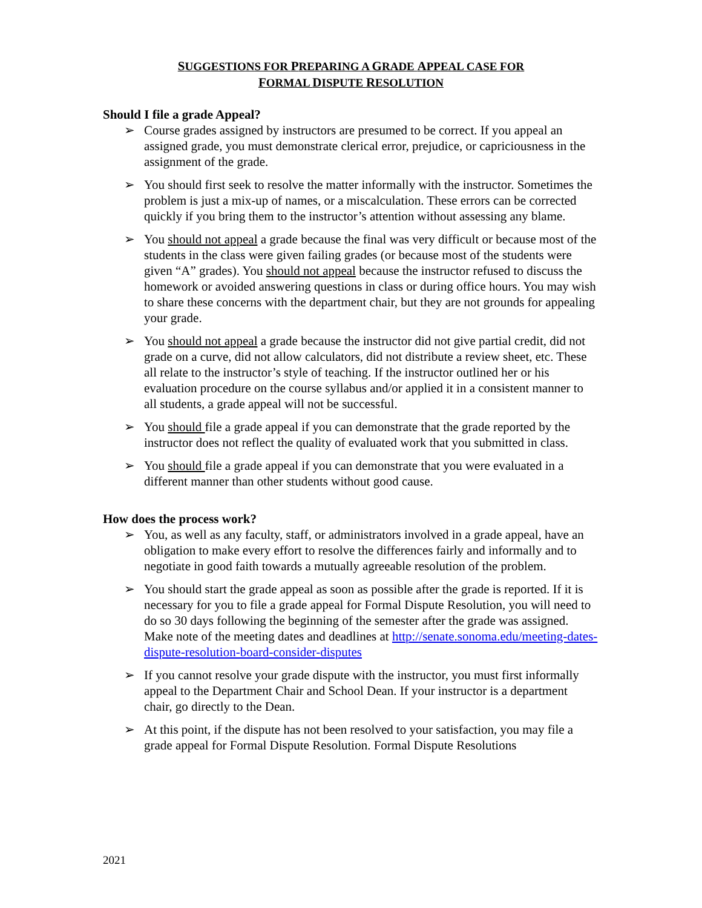SUGGESTIONS FOR PREPARING A GRADE APPEAL CASE FOR
FORMAL DISPUTE RESOLUTION
Should I file a grade Appeal?
➢ Course grades assigned by instructors are presumed to be correct. If you appeal an assigned grade, you must demonstrate clerical error, prejudice, or capriciousness in the assignment of the grade.
➢ You should first seek to resolve the matter informally with the instructor. Sometimes the problem is just a mix-up of names, or a miscalculation. These errors can be corrected quickly if you bring them to the instructor’s attention without assessing any blame.
➢ You should not appeal a grade because the final was very difficult or because most of the students in the class were given failing grades (or because most of the students were given “A” grades). You should not appeal because the instructor refused to discuss the homework or avoided answering questions in class or during office hours. You may wish to share these concerns with the department chair, but they are not grounds for appealing your grade.
➢ You should not appeal a grade because the instructor did not give partial credit, did not grade on a curve, did not allow calculators, did not distribute a review sheet, etc. These all relate to the instructor’s style of teaching. If the instructor outlined her or his evaluation procedure on the course syllabus and/or applied it in a consistent manner to all students, a grade appeal will not be successful.
➢ You should file a grade appeal if you can demonstrate that the grade reported by the instructor does not reflect the quality of evaluated work that you submitted in class.
➢ You should file a grade appeal if you can demonstrate that you were evaluated in a different manner than other students without good cause.
How does the process work?
➢ You, as well as any faculty, staff, or administrators involved in a grade appeal, have an obligation to make every effort to resolve the differences fairly and informally and to negotiate in good faith towards a mutually agreeable resolution of the problem.
➢ You should start the grade appeal as soon as possible after the grade is reported. If it is necessary for you to file a grade appeal for Formal Dispute Resolution, you will need to do so 30 days following the beginning of the semester after the grade was assigned. Make note of the meeting dates and deadlines at http://senate.sonoma.edu/meeting-dates-dispute-resolution-board-consider-disputes
➢ If you cannot resolve your grade dispute with the instructor, you must first informally appeal to the Department Chair and School Dean. If your instructor is a department chair, go directly to the Dean.
➢ At this point, if the dispute has not been resolved to your satisfaction, you may file a grade appeal for Formal Dispute Resolution. Formal Dispute Resolutions
2021